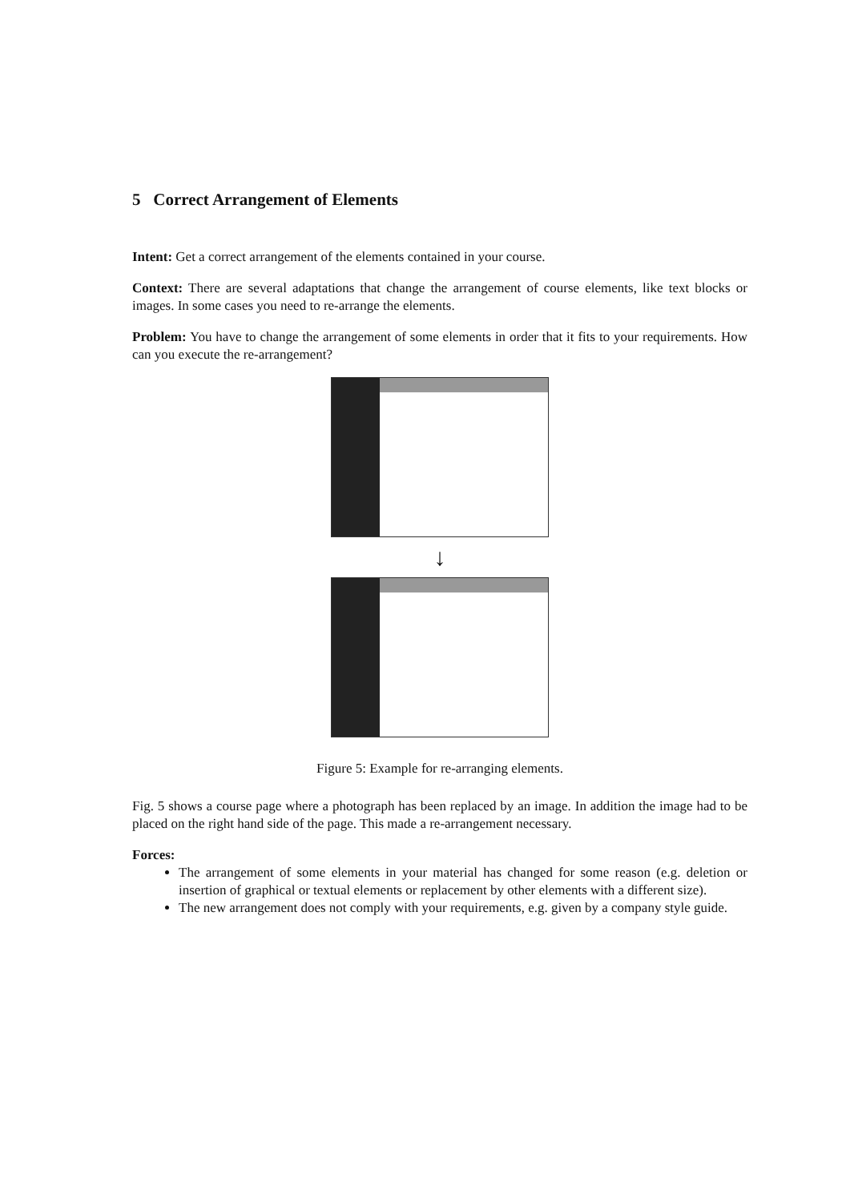5 Correct Arrangement of Elements
Intent: Get a correct arrangement of the elements contained in your course.
Context: There are several adaptations that change the arrangement of course elements, like text blocks or images. In some cases you need to re-arrange the elements.
Problem: You have to change the arrangement of some elements in order that it fits to your requirements. How can you execute the re-arrangement?
↓
Figure 5: Example for re-arranging elements.
Fig. 5 shows a course page where a photograph has been replaced by an image. In addition the image had to be placed on the right hand side of the page. This made a re-arrangement necessary.
Forces:
The arrangement of some elements in your material has changed for some reason (e.g. deletion or insertion of graphical or textual elements or replacement by other elements with a different size).
The new arrangement does not comply with your requirements, e.g. given by a company style guide.